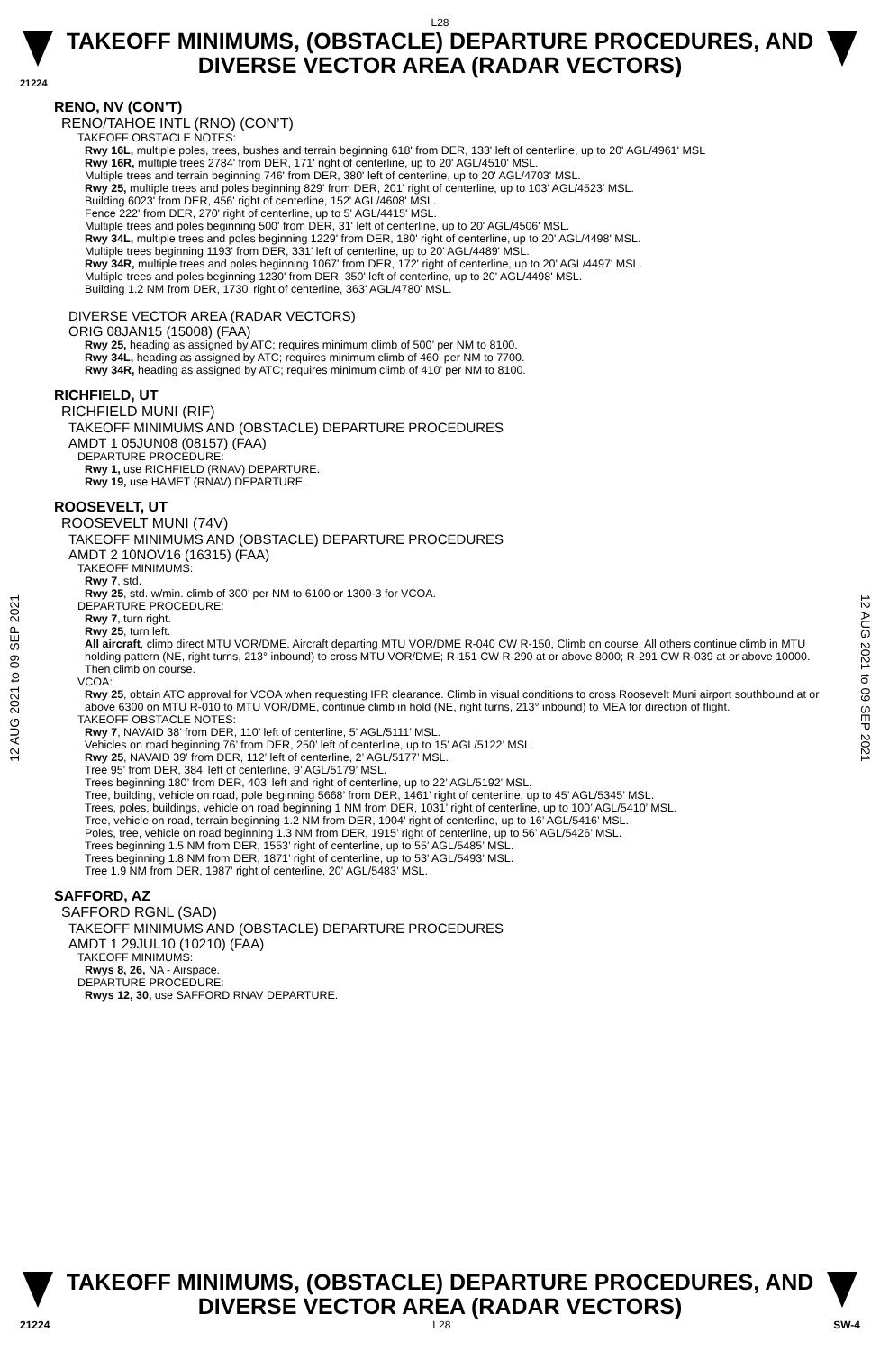L28
TAKEOFF MINIMUMS, (OBSTACLE) DEPARTURE PROCEDURES, AND DIVERSE VECTOR AREA (RADAR VECTORS)
21224
12 AUG 2021 to 09 SEP 2021
12 AUG 2021 to 09 SEP 2021
RENO, NV (CON’T)
RENO/TAHOE INTL (RNO) (CON’T)
TAKEOFF OBSTACLE NOTES:
Rwy 16L, multiple poles, trees, bushes and terrain beginning 618' from DER, 133' left of centerline, up to 20' AGL/4961' MSL
Rwy 16R, multiple trees 2784' from DER, 171' right of centerline, up to 20' AGL/4510' MSL.
Multiple trees and terrain beginning 746' from DER, 380' left of centerline, up to 20' AGL/4703' MSL.
Rwy 25, multiple trees and poles beginning 829' from DER, 201' right of centerline, up to 103' AGL/4523' MSL.
Building 6023' from DER, 456' right of centerline, 152' AGL/4608' MSL.
Fence 222' from DER, 270' right of centerline, up to 5' AGL/4415' MSL.
Multiple trees and poles beginning 500' from DER, 31' left of centerline, up to 20' AGL/4506' MSL.
Rwy 34L, multiple trees and poles beginning 1229' from DER, 180' right of centerline, up to 20' AGL/4498' MSL.
Multiple trees beginning 1193' from DER, 331' left of centerline, up to 20' AGL/4489' MSL.
Rwy 34R, multiple trees and poles beginning 1067' from DER, 172' right of centerline, up to 20' AGL/4497' MSL.
Multiple trees and poles beginning 1230' from DER, 350' left of centerline, up to 20' AGL/4498' MSL.
Building 1.2 NM from DER, 1730' right of centerline, 363' AGL/4780' MSL.
DIVERSE VECTOR AREA (RADAR VECTORS)
ORIG 08JAN15 (15008) (FAA)
Rwy 25, heading as assigned by ATC; requires minimum climb of 500’ per NM to 8100.
Rwy 34L, heading as assigned by ATC; requires minimum climb of 460’ per NM to 7700.
Rwy 34R, heading as assigned by ATC; requires minimum climb of 410’ per NM to 8100.
RICHFIELD, UT
RICHFIELD MUNI (RIF)
TAKEOFF MINIMUMS AND (OBSTACLE) DEPARTURE PROCEDURES
AMDT 1 05JUN08 (08157) (FAA)
DEPARTURE PROCEDURE:
Rwy 1, use RICHFIELD (RNAV) DEPARTURE.
Rwy 19, use HAMET (RNAV) DEPARTURE.
ROOSEVELT, UT
ROOSEVELT MUNI (74V)
TAKEOFF MINIMUMS AND (OBSTACLE) DEPARTURE PROCEDURES
AMDT 2 10NOV16 (16315) (FAA)
TAKEOFF MINIMUMS:
Rwy 7, std.
Rwy 25, std. w/min. climb of 300’ per NM to 6100 or 1300-3 for VCOA.
DEPARTURE PROCEDURE:
Rwy 7, turn right.
Rwy 25, turn left.
All aircraft, climb direct MTU VOR/DME. Aircraft departing MTU VOR/DME R-040 CW R-150, Climb on course. All others continue climb in MTU holding pattern (NE, right turns, 213° inbound) to cross MTU VOR/DME; R-151 CW R-290 at or above 8000; R-291 CW R-039 at or above 10000. Then climb on course.
VCOA:
Rwy 25, obtain ATC approval for VCOA when requesting IFR clearance. Climb in visual conditions to cross Roosevelt Muni airport southbound at or above 6300 on MTU R-010 to MTU VOR/DME, continue climb in hold (NE, right turns, 213° inbound) to MEA for direction of flight.
TAKEOFF OBSTACLE NOTES:
Rwy 7, NAVAID 38’ from DER, 110’ left of centerline, 5’ AGL/5111’ MSL.
Vehicles on road beginning 76’ from DER, 250’ left of centerline, up to 15’ AGL/5122’ MSL.
Rwy 25, NAVAID 39’ from DER, 112’ left of centerline, 2’ AGL/5177’ MSL.
Tree 95’ from DER, 384’ left of centerline, 9’ AGL/5179’ MSL.
Trees beginning 180’ from DER, 403’ left and right of centerline, up to 22’ AGL/5192’ MSL.
Tree, building, vehicle on road, pole beginning 5668’ from DER, 1461’ right of centerline, up to 45’ AGL/5345’ MSL.
Trees, poles, buildings, vehicle on road beginning 1 NM from DER, 1031’ right of centerline, up to 100’ AGL/5410’ MSL.
Tree, vehicle on road, terrain beginning 1.2 NM from DER, 1904’ right of centerline, up to 16’ AGL/5416’ MSL.
Poles, tree, vehicle on road beginning 1.3 NM from DER, 1915’ right of centerline, up to 56’ AGL/5426’ MSL.
Trees beginning 1.5 NM from DER, 1553’ right of centerline, up to 55’ AGL/5485’ MSL.
Trees beginning 1.8 NM from DER, 1871’ right of centerline, up to 53’ AGL/5493’ MSL.
Tree 1.9 NM from DER, 1987’ right of centerline, 20’ AGL/5483’ MSL.
SAFFORD, AZ
SAFFORD RGNL (SAD)
TAKEOFF MINIMUMS AND (OBSTACLE) DEPARTURE PROCEDURES
AMDT 1 29JUL10 (10210) (FAA)
TAKEOFF MINIMUMS:
Rwys 8, 26, NA - Airspace.
DEPARTURE PROCEDURE:
Rwys 12, 30, use SAFFORD RNAV DEPARTURE.
TAKEOFF MINIMUMS, (OBSTACLE) DEPARTURE PROCEDURES, AND DIVERSE VECTOR AREA (RADAR VECTORS)
21224 L28 SW-4